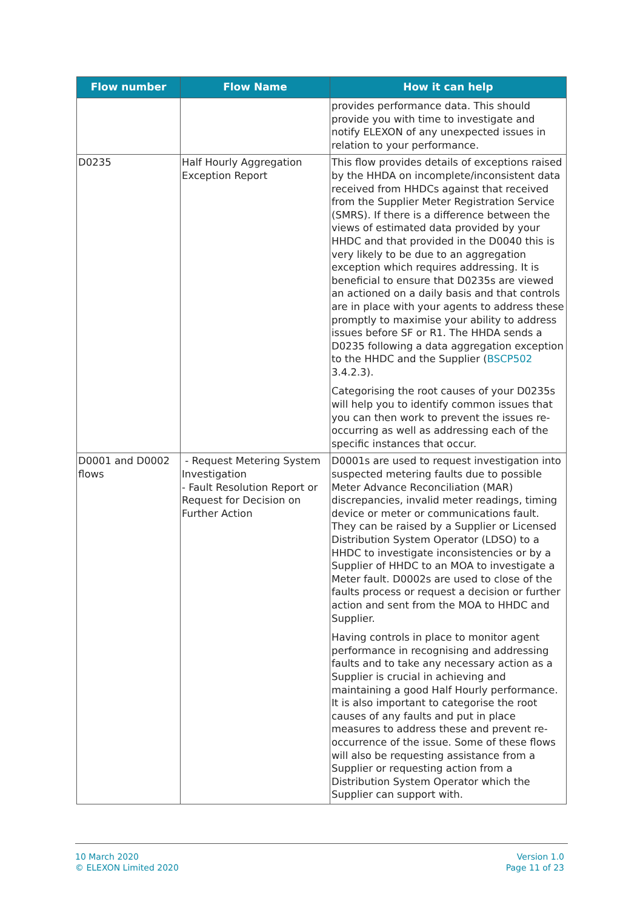| Flow number | Flow Name | How it can help |
| --- | --- | --- |
| | | provides performance data. This should provide you with time to investigate and notify ELEXON of any unexpected issues in relation to your performance. |
| D0235 | Half Hourly Aggregation Exception Report | This flow provides details of exceptions raised by the HHDA on incomplete/inconsistent data received from HHDCs against that received from the Supplier Meter Registration Service (SMRS). If there is a difference between the views of estimated data provided by your HHDC and that provided in the D0040 this is very likely to be due to an aggregation exception which requires addressing. It is beneficial to ensure that D0235s are viewed an actioned on a daily basis and that controls are in place with your agents to address these promptly to maximise your ability to address issues before SF or R1. The HHDA sends a D0235 following a data aggregation exception to the HHDC and the Supplier ( BSCP502 3.4.2.3). Categorising the root causes of your D0235s will help you to identify common issues that you can then work to prevent the issues re-occurring as well as addressing each of the specific instances that occur. |
| D0001 and D0002 flows | - Request Metering System Investigation - Fault Resolution Report or Request for Decision on Further Action | D0001s are used to request investigation into suspected metering faults due to possible Meter Advance Reconciliation (MAR) discrepancies, invalid meter readings, timing device or meter or communications fault. They can be raised by a Supplier or Licensed Distribution System Operator (LDSO) to a HHDC to investigate inconsistencies or by a Supplier of HHDC to an MOA to investigate a Meter fault. D0002s are used to close of the faults process or request a decision or further action and sent from the MOA to HHDC and Supplier. Having controls in place to monitor agent performance in recognising and addressing faults and to take any necessary action as a Supplier is crucial in achieving and maintaining a good Half Hourly performance. It is also important to categorise the root causes of any faults and put in place measures to address these and prevent re-occurrence of the issue. Some of these flows will also be requesting assistance from a Supplier or requesting action from a Distribution System Operator which the Supplier can support with. |
10 March 2020
© ELEXON Limited 2020
Version 1.0
Page 11 of 23